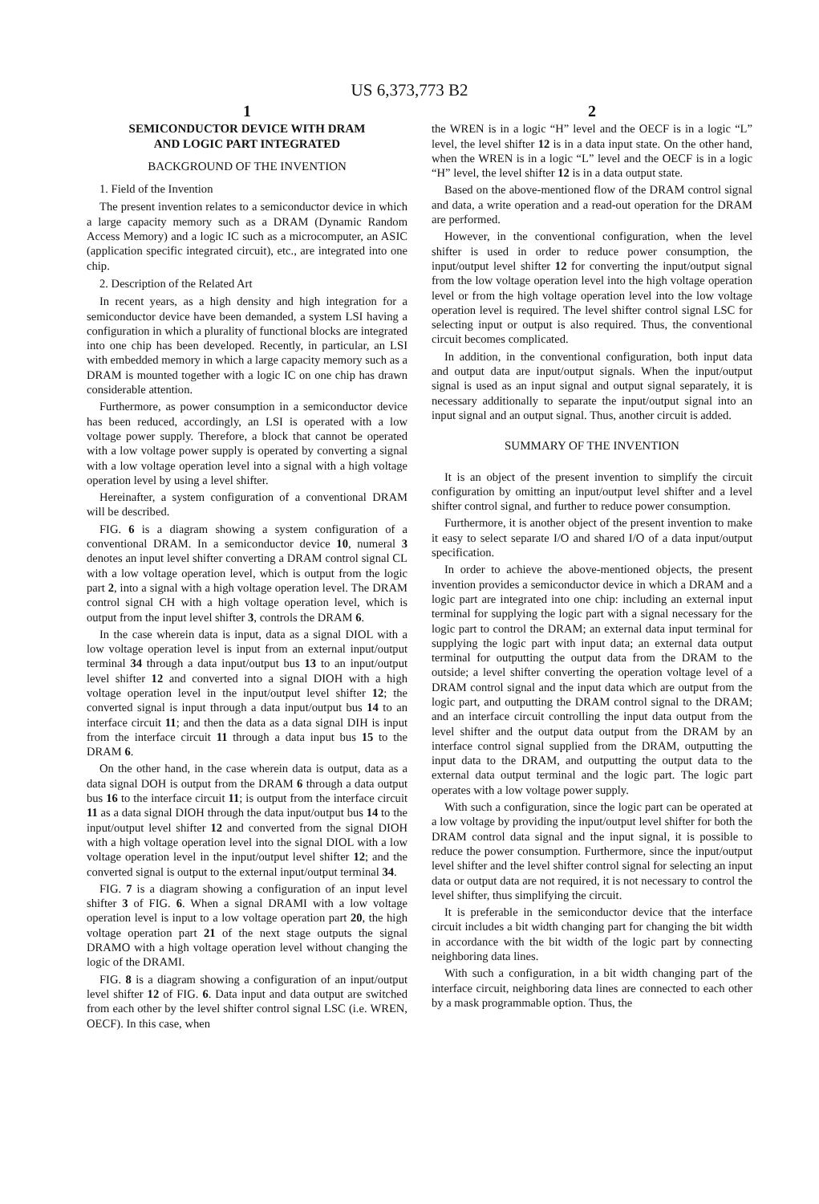US 6,373,773 B2
1
SEMICONDUCTOR DEVICE WITH DRAM
AND LOGIC PART INTEGRATED
BACKGROUND OF THE INVENTION
1. Field of the Invention
The present invention relates to a semiconductor device in which a large capacity memory such as a DRAM (Dynamic Random Access Memory) and a logic IC such as a microcomputer, an ASIC (application specific integrated circuit), etc., are integrated into one chip.
2. Description of the Related Art
In recent years, as a high density and high integration for a semiconductor device have been demanded, a system LSI having a configuration in which a plurality of functional blocks are integrated into one chip has been developed. Recently, in particular, an LSI with embedded memory in which a large capacity memory such as a DRAM is mounted together with a logic IC on one chip has drawn considerable attention.
Furthermore, as power consumption in a semiconductor device has been reduced, accordingly, an LSI is operated with a low voltage power supply. Therefore, a block that cannot be operated with a low voltage power supply is operated by converting a signal with a low voltage operation level into a signal with a high voltage operation level by using a level shifter.
Hereinafter, a system configuration of a conventional DRAM will be described.
FIG. 6 is a diagram showing a system configuration of a conventional DRAM. In a semiconductor device 10, numeral 3 denotes an input level shifter converting a DRAM control signal CL with a low voltage operation level, which is output from the logic part 2, into a signal with a high voltage operation level. The DRAM control signal CH with a high voltage operation level, which is output from the input level shifter 3, controls the DRAM 6.
In the case wherein data is input, data as a signal DIOL with a low voltage operation level is input from an external input/output terminal 34 through a data input/output bus 13 to an input/output level shifter 12 and converted into a signal DIOH with a high voltage operation level in the input/output level shifter 12; the converted signal is input through a data input/output bus 14 to an interface circuit 11; and then the data as a data signal DIH is input from the interface circuit 11 through a data input bus 15 to the DRAM 6.
On the other hand, in the case wherein data is output, data as a data signal DOH is output from the DRAM 6 through a data output bus 16 to the interface circuit 11; is output from the interface circuit 11 as a data signal DIOH through the data input/output bus 14 to the input/output level shifter 12 and converted from the signal DIOH with a high voltage operation level into the signal DIOL with a low voltage operation level in the input/output level shifter 12; and the converted signal is output to the external input/output terminal 34.
FIG. 7 is a diagram showing a configuration of an input level shifter 3 of FIG. 6. When a signal DRAMI with a low voltage operation level is input to a low voltage operation part 20, the high voltage operation part 21 of the next stage outputs the signal DRAMO with a high voltage operation level without changing the logic of the DRAMI.
FIG. 8 is a diagram showing a configuration of an input/output level shifter 12 of FIG. 6. Data input and data output are switched from each other by the level shifter control signal LSC (i.e. WREN, OECF). In this case, when
2
the WREN is in a logic “H” level and the OECF is in a logic “L” level, the level shifter 12 is in a data input state. On the other hand, when the WREN is in a logic “L” level and the OECF is in a logic “H” level, the level shifter 12 is in a data output state.
Based on the above-mentioned flow of the DRAM control signal and data, a write operation and a read-out operation for the DRAM are performed.
However, in the conventional configuration, when the level shifter is used in order to reduce power consumption, the input/output level shifter 12 for converting the input/output signal from the low voltage operation level into the high voltage operation level or from the high voltage operation level into the low voltage operation level is required. The level shifter control signal LSC for selecting input or output is also required. Thus, the conventional circuit becomes complicated.
In addition, in the conventional configuration, both input data and output data are input/output signals. When the input/output signal is used as an input signal and output signal separately, it is necessary additionally to separate the input/output signal into an input signal and an output signal. Thus, another circuit is added.
SUMMARY OF THE INVENTION
It is an object of the present invention to simplify the circuit configuration by omitting an input/output level shifter and a level shifter control signal, and further to reduce power consumption.
Furthermore, it is another object of the present invention to make it easy to select separate I/O and shared I/O of a data input/output specification.
In order to achieve the above-mentioned objects, the present invention provides a semiconductor device in which a DRAM and a logic part are integrated into one chip: including an external input terminal for supplying the logic part with a signal necessary for the logic part to control the DRAM; an external data input terminal for supplying the logic part with input data; an external data output terminal for outputting the output data from the DRAM to the outside; a level shifter converting the operation voltage level of a DRAM control signal and the input data which are output from the logic part, and outputting the DRAM control signal to the DRAM; and an interface circuit controlling the input data output from the level shifter and the output data output from the DRAM by an interface control signal supplied from the DRAM, outputting the input data to the DRAM, and outputting the output data to the external data output terminal and the logic part. The logic part operates with a low voltage power supply.
With such a configuration, since the logic part can be operated at a low voltage by providing the input/output level shifter for both the DRAM control data signal and the input signal, it is possible to reduce the power consumption. Furthermore, since the input/output level shifter and the level shifter control signal for selecting an input data or output data are not required, it is not necessary to control the level shifter, thus simplifying the circuit.
It is preferable in the semiconductor device that the interface circuit includes a bit width changing part for changing the bit width in accordance with the bit width of the logic part by connecting neighboring data lines.
With such a configuration, in a bit width changing part of the interface circuit, neighboring data lines are connected to each other by a mask programmable option. Thus, the